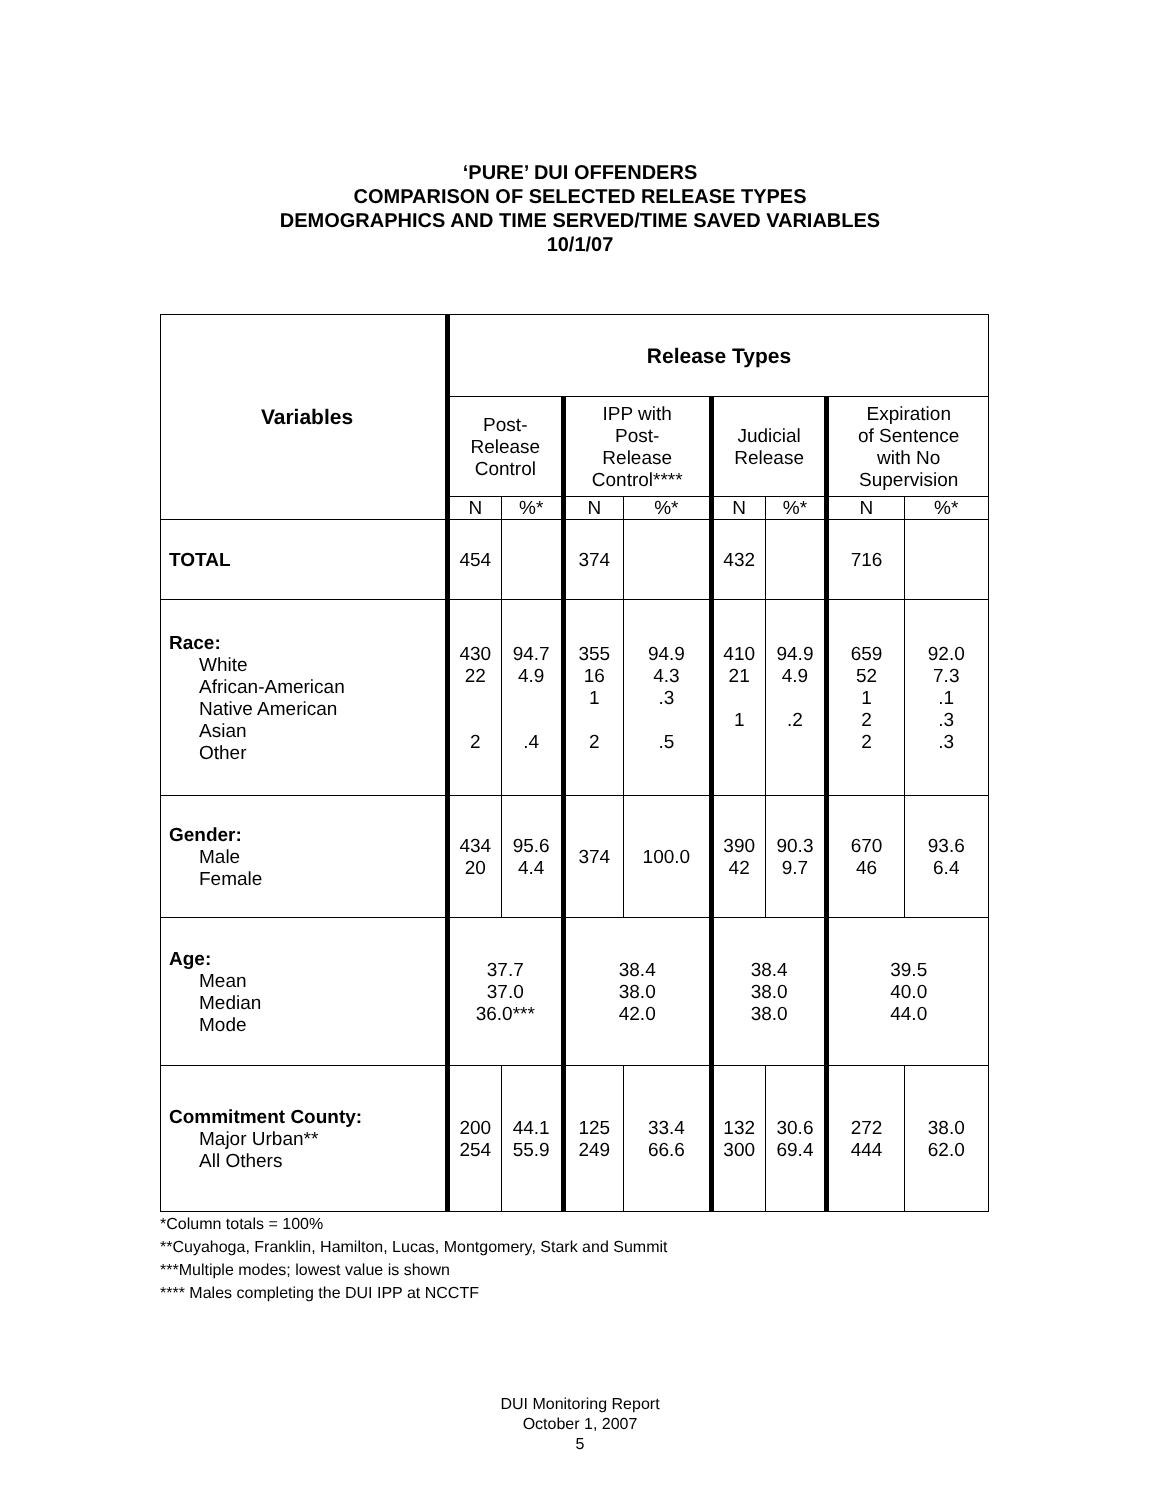‘PURE’ DUI OFFENDERS
COMPARISON OF SELECTED RELEASE TYPES
DEMOGRAPHICS AND TIME SERVED/TIME SAVED VARIABLES
10/1/07
| Variables | Release Types | | | | | | | |
| --- | --- | --- | --- | --- | --- | --- | --- | --- |
| | Post- Release Control | | IPP with Post- Release Control**** | | Judicial Release | | Expiration of Sentence with No Supervision | |
| | N | %* | N | %* | N | %* | N | %* |
| TOTAL | 454 | | 374 | | 432 | | 716 | |
| Race: White African-American Native American Asian Other | 430 22 2 | 94.7 4.9 .4 | 355 16 1 2 | 94.9 4.3 .3 .5 | 410 21 1 | 94.9 4.9 .2 | 659 52 1 2 2 | 92.0 7.3 .1 .3 .3 |
| Gender: Male Female | 434 20 | 95.6 4.4 | 374 | 100.0 | 390 42 | 90.3 9.7 | 670 46 | 93.6 6.4 |
| Age: Mean Median Mode | 37.7 37.0 36.0*** | | 38.4 38.0 42.0 | | 38.4 38.0 38.0 | | 39.5 40.0 44.0 | |
| Commitment County: Major Urban** All Others | 200 254 | 44.1 55.9 | 125 249 | 33.4 66.6 | 132 300 | 30.6 69.4 | 272 444 | 38.0 62.0 |
*Column totals = 100%
**Cuyahoga, Franklin, Hamilton, Lucas, Montgomery, Stark and Summit
***Multiple modes; lowest value is shown
**** Males completing the DUI IPP at NCCTF
DUI Monitoring Report
October 1, 2007
5